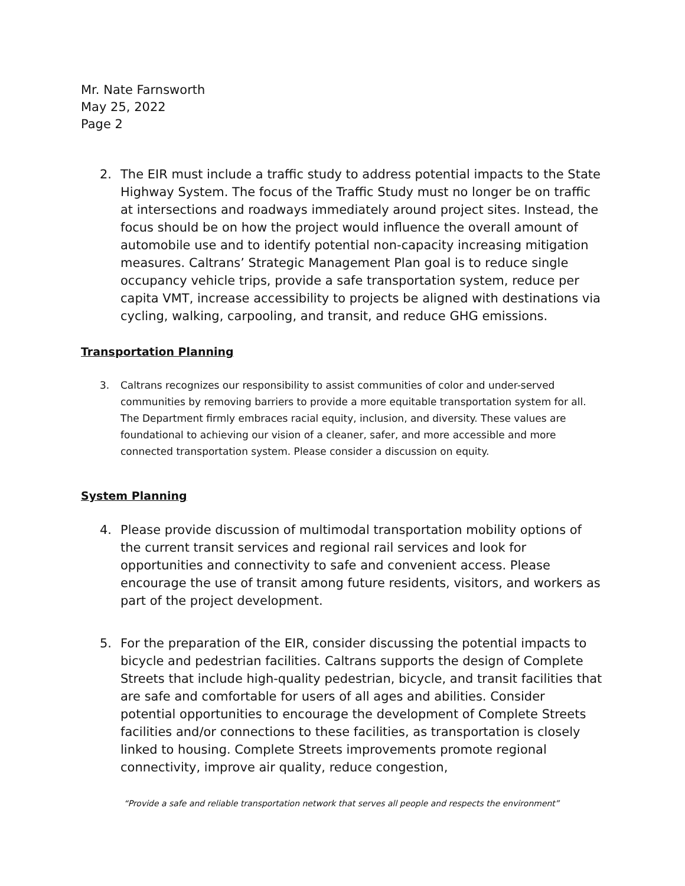Mr. Nate Farnsworth
May 25, 2022
Page 2
2. The EIR must include a traffic study to address potential impacts to the State Highway System. The focus of the Traffic Study must no longer be on traffic at intersections and roadways immediately around project sites. Instead, the focus should be on how the project would influence the overall amount of automobile use and to identify potential non-capacity increasing mitigation measures. Caltrans’ Strategic Management Plan goal is to reduce single occupancy vehicle trips, provide a safe transportation system, reduce per capita VMT, increase accessibility to projects be aligned with destinations via cycling, walking, carpooling, and transit, and reduce GHG emissions.
Transportation Planning
3. Caltrans recognizes our responsibility to assist communities of color and under-served communities by removing barriers to provide a more equitable transportation system for all. The Department firmly embraces racial equity, inclusion, and diversity. These values are foundational to achieving our vision of a cleaner, safer, and more accessible and more connected transportation system. Please consider a discussion on equity.
System Planning
4. Please provide discussion of multimodal transportation mobility options of the current transit services and regional rail services and look for opportunities and connectivity to safe and convenient access. Please encourage the use of transit among future residents, visitors, and workers as part of the project development.
5. For the preparation of the EIR, consider discussing the potential impacts to bicycle and pedestrian facilities. Caltrans supports the design of Complete Streets that include high-quality pedestrian, bicycle, and transit facilities that are safe and comfortable for users of all ages and abilities. Consider potential opportunities to encourage the development of Complete Streets facilities and/or connections to these facilities, as transportation is closely linked to housing. Complete Streets improvements promote regional connectivity, improve air quality, reduce congestion,
“Provide a safe and reliable transportation network that serves all people and respects the environment”